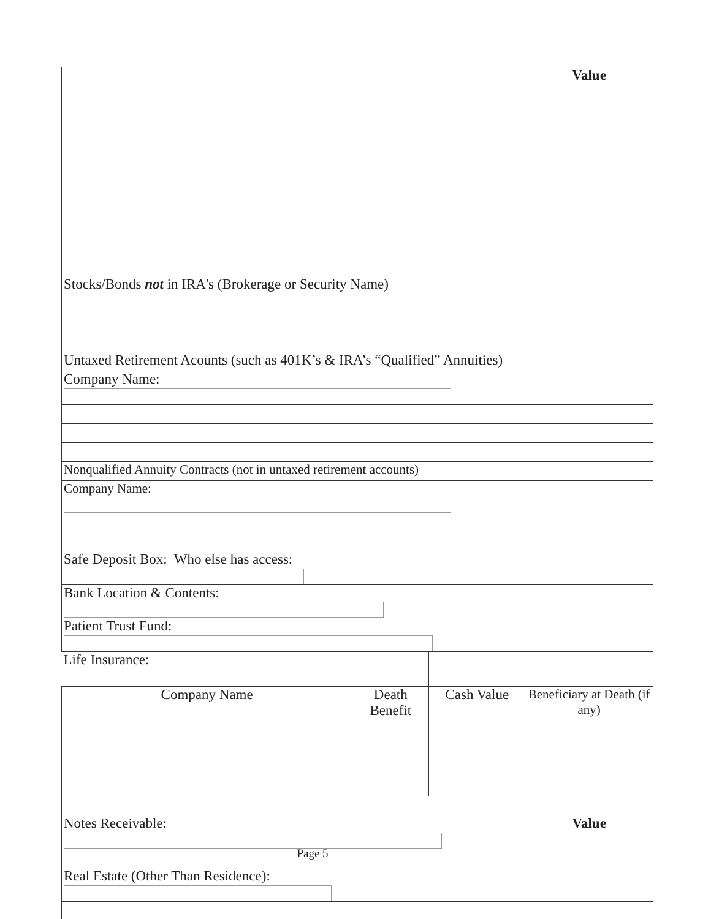| | | | Value |
| Stocks/Bonds not in IRA's (Brokerage or Security Name) | | | |
| Untaxed Retirement Acounts (such as 401K’s & IRA’s “Qualified” Annuities) | | | |
| Company Name: | | | |
| Nonqualified Annuity Contracts (not in untaxed retirement accounts) | | | |
| Company Name: | | | |
| Safe Deposit Box: Who else has access: | | | |
| Bank Location & Contents: | | | |
| Patient Trust Fund: | | | |
| Life Insurance: | | | |
| Company Name | Death Benefit | Cash Value | Beneficiary at Death (if any) |
| Notes Receivable: | | | Value |
| Real Estate (Other Than Residence): | | | |
Page 5